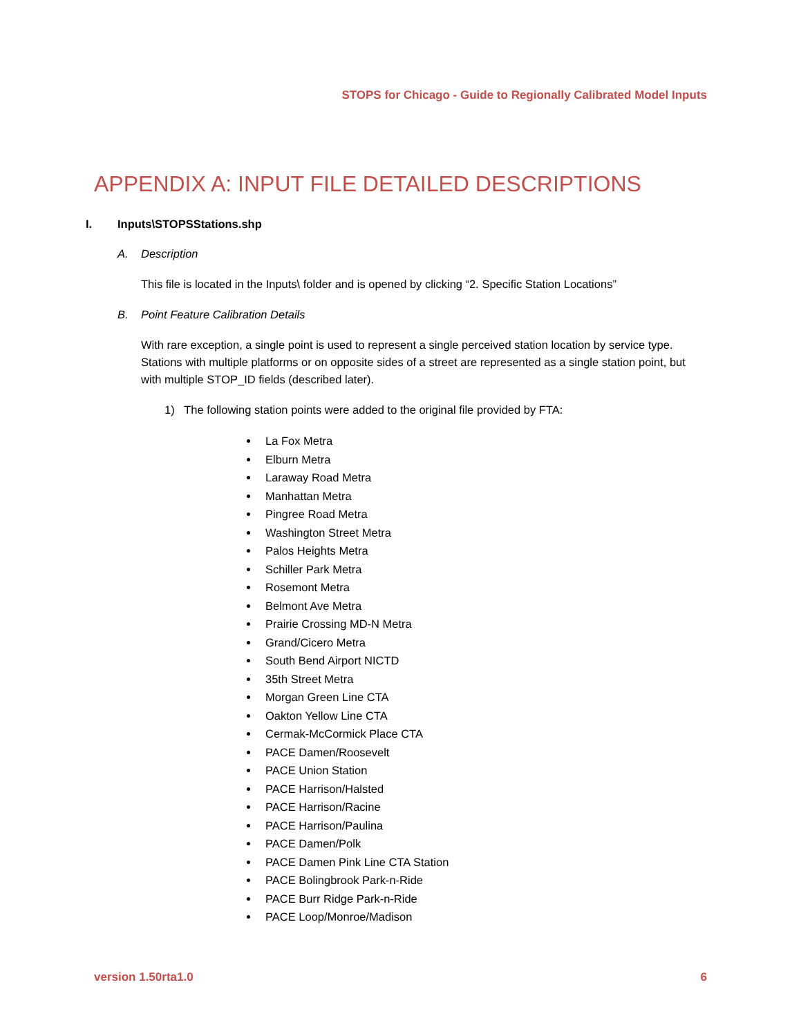STOPS for Chicago - Guide to Regionally Calibrated Model Inputs
APPENDIX A: INPUT FILE DETAILED DESCRIPTIONS
I. Inputs\STOPSStations.shp
A. Description
This file is located in the Inputs\ folder and is opened by clicking “2. Specific Station Locations”
B. Point Feature Calibration Details
With rare exception, a single point is used to represent a single perceived station location by service type. Stations with multiple platforms or on opposite sides of a street are represented as a single station point, but with multiple STOP_ID fields (described later).
1) The following station points were added to the original file provided by FTA:
La Fox Metra
Elburn Metra
Laraway Road Metra
Manhattan Metra
Pingree Road Metra
Washington Street Metra
Palos Heights Metra
Schiller Park Metra
Rosemont Metra
Belmont Ave Metra
Prairie Crossing MD-N Metra
Grand/Cicero Metra
South Bend Airport NICTD
35th Street Metra
Morgan Green Line CTA
Oakton Yellow Line CTA
Cermak-McCormick Place CTA
PACE Damen/Roosevelt
PACE Union Station
PACE Harrison/Halsted
PACE Harrison/Racine
PACE Harrison/Paulina
PACE Damen/Polk
PACE Damen Pink Line CTA Station
PACE Bolingbrook Park-n-Ride
PACE Burr Ridge Park-n-Ride
PACE Loop/Monroe/Madison
version 1.50rta1.0 6